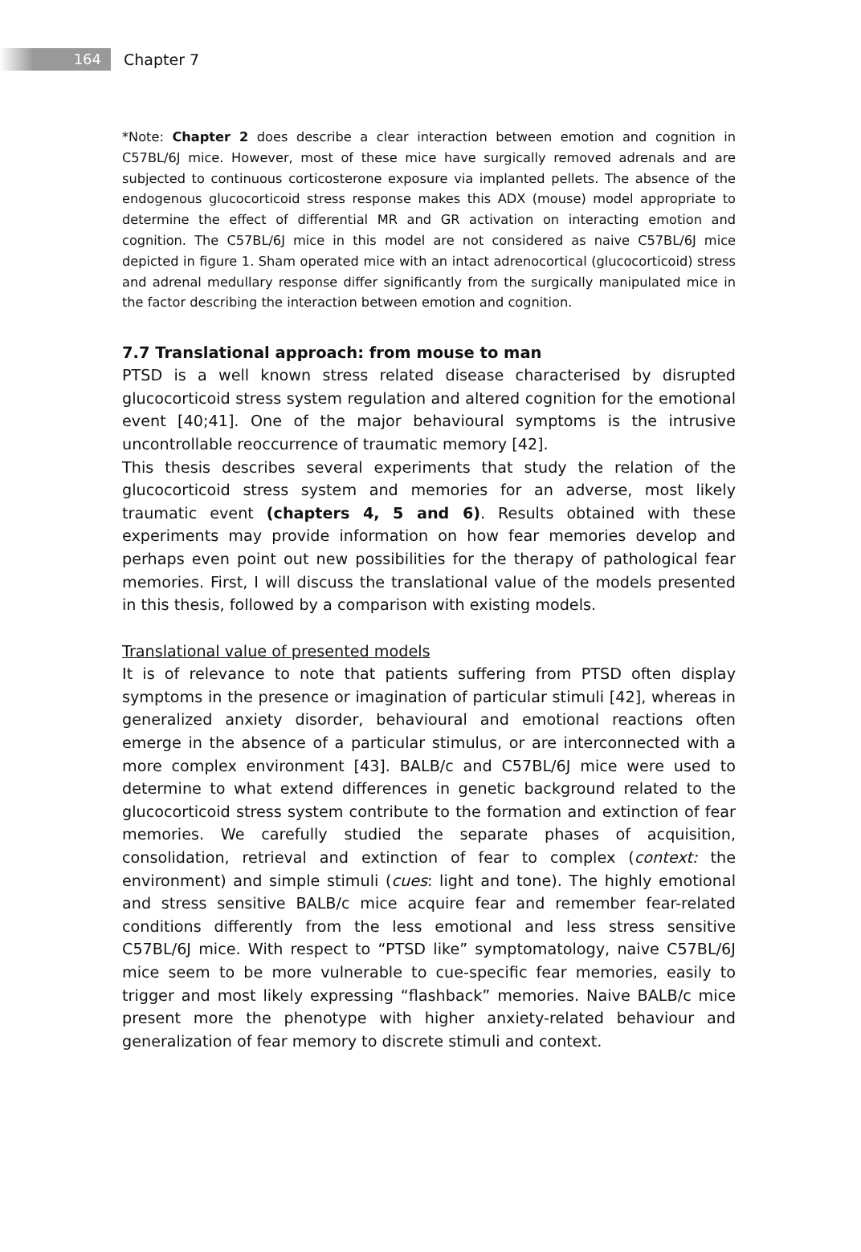164
Chapter 7
*Note: Chapter 2 does describe a clear interaction between emotion and cognition in C57BL/6J mice. However, most of these mice have surgically removed adrenals and are subjected to continuous corticosterone exposure via implanted pellets. The absence of the endogenous glucocorticoid stress response makes this ADX (mouse) model appropriate to determine the effect of differential MR and GR activation on interacting emotion and cognition. The C57BL/6J mice in this model are not considered as naive C57BL/6J mice depicted in figure 1. Sham operated mice with an intact adrenocortical (glucocorticoid) stress and adrenal medullary response differ significantly from the surgically manipulated mice in the factor describing the interaction between emotion and cognition.
7.7 Translational approach: from mouse to man
PTSD is a well known stress related disease characterised by disrupted glucocorticoid stress system regulation and altered cognition for the emotional event [40;41]. One of the major behavioural symptoms is the intrusive uncontrollable reoccurrence of traumatic memory [42].
This thesis describes several experiments that study the relation of the glucocorticoid stress system and memories for an adverse, most likely traumatic event (chapters 4, 5 and 6). Results obtained with these experiments may provide information on how fear memories develop and perhaps even point out new possibilities for the therapy of pathological fear memories. First, I will discuss the translational value of the models presented in this thesis, followed by a comparison with existing models.
Translational value of presented models
It is of relevance to note that patients suffering from PTSD often display symptoms in the presence or imagination of particular stimuli [42], whereas in generalized anxiety disorder, behavioural and emotional reactions often emerge in the absence of a particular stimulus, or are interconnected with a more complex environment [43]. BALB/c and C57BL/6J mice were used to determine to what extend differences in genetic background related to the glucocorticoid stress system contribute to the formation and extinction of fear memories. We carefully studied the separate phases of acquisition, consolidation, retrieval and extinction of fear to complex (context: the environment) and simple stimuli (cues: light and tone). The highly emotional and stress sensitive BALB/c mice acquire fear and remember fear-related conditions differently from the less emotional and less stress sensitive C57BL/6J mice. With respect to “PTSD like” symptomatology, naive C57BL/6J mice seem to be more vulnerable to cue-specific fear memories, easily to trigger and most likely expressing “flashback” memories. Naive BALB/c mice present more the phenotype with higher anxiety-related behaviour and generalization of fear memory to discrete stimuli and context.